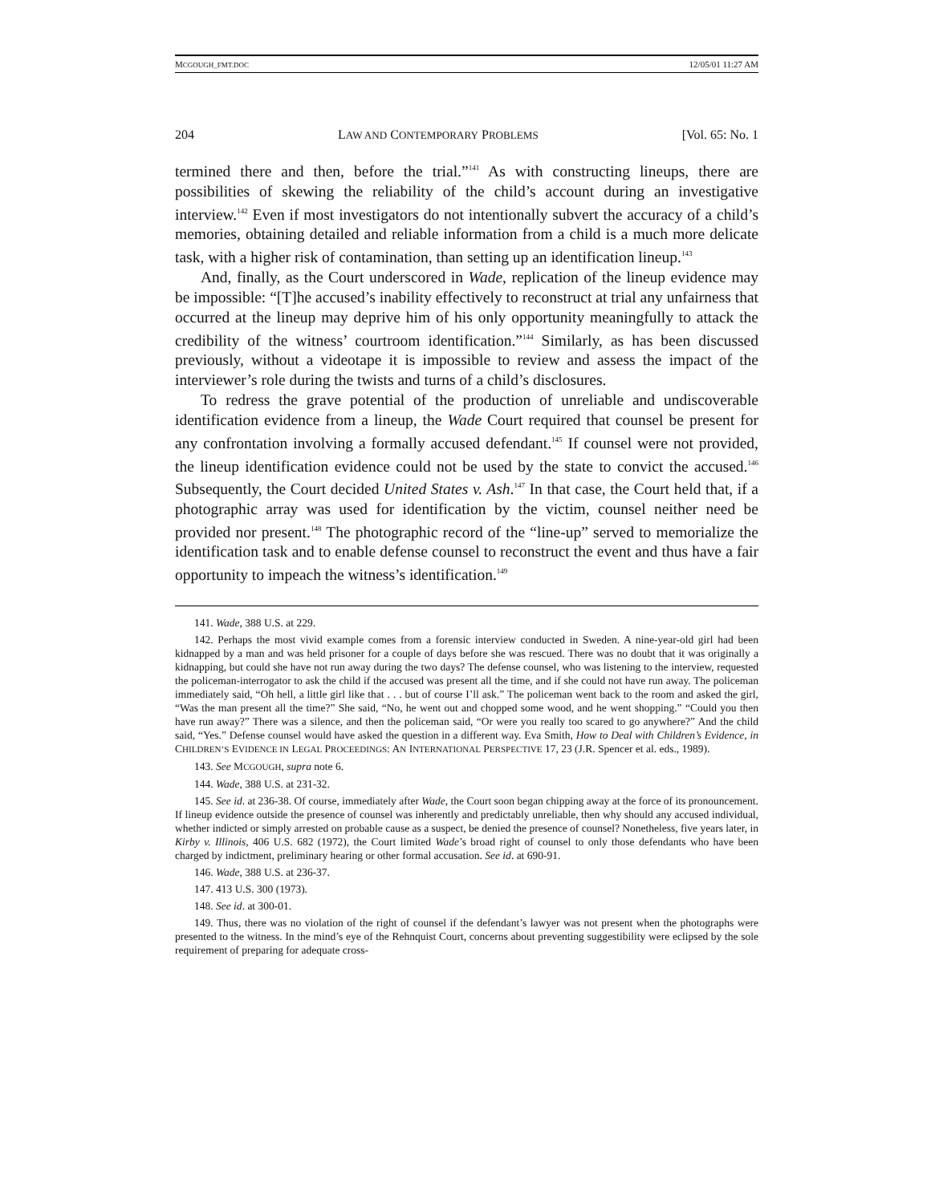MCGOUGH_FMT.DOC 12/05/01 11:27 AM
204 LAW AND CONTEMPORARY PROBLEMS [Vol. 65: No. 1
termined there and then, before the trial.”<sup>141</sup> As with constructing lineups, there are possibilities of skewing the reliability of the child’s account during an investigative interview.<sup>142</sup> Even if most investigators do not intentionally subvert the accuracy of a child’s memories, obtaining detailed and reliable information from a child is a much more delicate task, with a higher risk of contamination, than setting up an identification lineup.<sup>143</sup>
And, finally, as the Court underscored in Wade, replication of the lineup evidence may be impossible: “[T]he accused’s inability effectively to reconstruct at trial any unfairness that occurred at the lineup may deprive him of his only opportunity meaningfully to attack the credibility of the witness’ courtroom identification.”<sup>144</sup> Similarly, as has been discussed previously, without a videotape it is impossible to review and assess the impact of the interviewer’s role during the twists and turns of a child’s disclosures.
To redress the grave potential of the production of unreliable and undiscoverable identification evidence from a lineup, the Wade Court required that counsel be present for any confrontation involving a formally accused defendant.<sup>145</sup> If counsel were not provided, the lineup identification evidence could not be used by the state to convict the accused.<sup>146</sup> Subsequently, the Court decided United States v. Ash.<sup>147</sup> In that case, the Court held that, if a photographic array was used for identification by the victim, counsel neither need be provided nor present.<sup>148</sup> The photographic record of the “line-up” served to memorialize the identification task and to enable defense counsel to reconstruct the event and thus have a fair opportunity to impeach the witness’s identification.<sup>149</sup>
141. Wade, 388 U.S. at 229.
142. Perhaps the most vivid example comes from a forensic interview conducted in Sweden. A nine-year-old girl had been kidnapped by a man and was held prisoner for a couple of days before she was rescued. There was no doubt that it was originally a kidnapping, but could she have not run away during the two days? The defense counsel, who was listening to the interview, requested the policeman-interrogator to ask the child if the accused was present all the time, and if she could not have run away. The policeman immediately said, “Oh hell, a little girl like that . . . but of course I’ll ask.” The policeman went back to the room and asked the girl, “Was the man present all the time?” She said, “No, he went out and chopped some wood, and he went shopping.” “Could you then have run away?” There was a silence, and then the policeman said, “Or were you really too scared to go anywhere?” And the child said, “Yes.” Defense counsel would have asked the question in a different way. Eva Smith, How to Deal with Children’s Evidence, in CHILDREN’S EVIDENCE IN LEGAL PROCEEDINGS: AN INTERNATIONAL PERSPECTIVE 17, 23 (J.R. Spencer et al. eds., 1989).
143. See MCGOUGH, supra note 6.
144. Wade, 388 U.S. at 231-32.
145. See id. at 236-38. Of course, immediately after Wade, the Court soon began chipping away at the force of its pronouncement. If lineup evidence outside the presence of counsel was inherently and predictably unreliable, then why should any accused individual, whether indicted or simply arrested on probable cause as a suspect, be denied the presence of counsel? Nonetheless, five years later, in Kirby v. Illinois, 406 U.S. 682 (1972), the Court limited Wade’s broad right of counsel to only those defendants who have been charged by indictment, preliminary hearing or other formal accusation. See id. at 690-91.
146. Wade, 388 U.S. at 236-37.
147. 413 U.S. 300 (1973).
148. See id. at 300-01.
149. Thus, there was no violation of the right of counsel if the defendant’s lawyer was not present when the photographs were presented to the witness. In the mind’s eye of the Rehnquist Court, concerns about preventing suggestibility were eclipsed by the sole requirement of preparing for adequate cross-